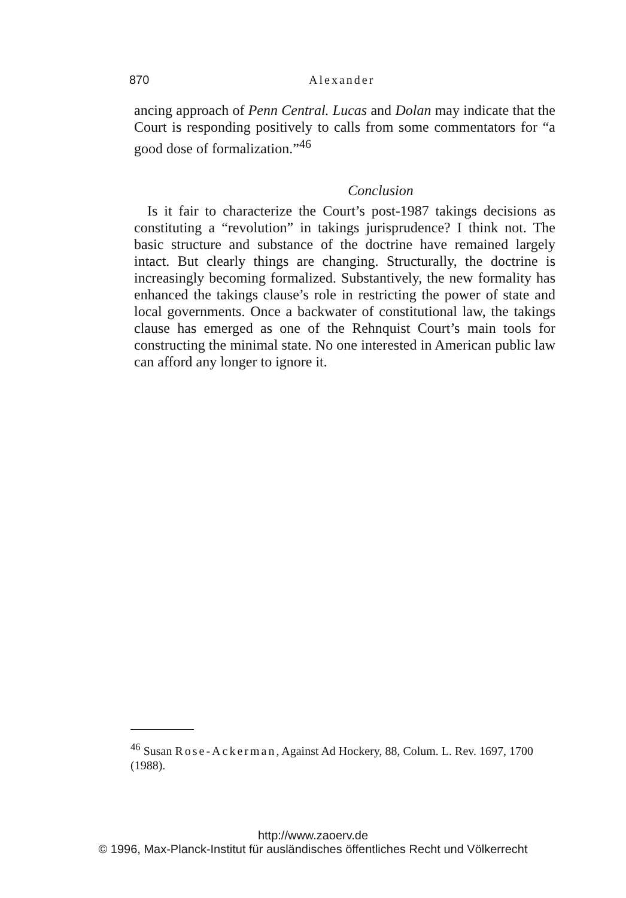870 Alexander
ancing approach of Penn Central. Lucas and Dolan may indicate that the Court is responding positively to calls from some commentators for “a good dose of formalization.”<sup>46</sup>
Conclusion
Is it fair to characterize the Court’s post-1987 takings decisions as constituting a “revolution” in takings jurisprudence? I think not. The basic structure and substance of the doctrine have remained largely intact. But clearly things are changing. Structurally, the doctrine is increasingly becoming formalized. Substantively, the new formality has enhanced the takings clause’s role in restricting the power of state and local governments. Once a backwater of constitutional law, the takings clause has emerged as one of the Rehnquist Court’s main tools for constructing the minimal state. No one interested in American public law can afford any longer to ignore it.
<sup>46</sup> Susan Rose-Ackerman, Against Ad Hockery, 88, Colum. L. Rev. 1697, 1700 (1988).
http://www.zaoerv.de
© 1996, Max-Planck-Institut für ausländisches öffentliches Recht und Völkerrecht